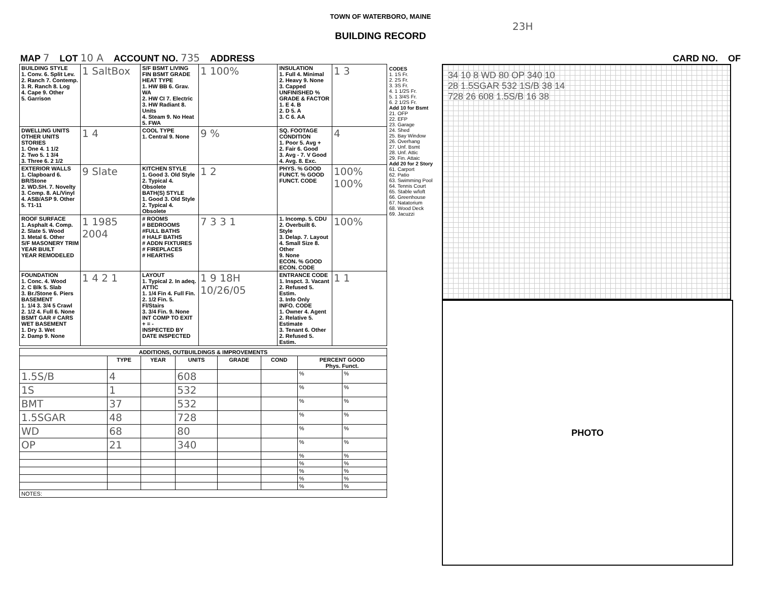TOWN OF WATERBORO, MAINE
23H
BUILDING RECORD
MAP 7 LOT 10 A ACCOUNT NO. 735 ADDRESS CARD NO. OF
| BUILDING STYLE 1. Conv. 6. Split Lev. 2. Ranch 7. Contemp. 3. R. Ranch 8. Log 4. Cape 9. Other 5. Garrison | 1 SaltBox | S/F BSMT LIVING FIN BSMT GRADE HEAT TYPE 1. HW BB 6. Grav. WA 2. HW CI 7. Electric 3. HW Radiant 8. Units 4. Steam 9. No Heat 5. FWA | 1 100% | INSULATION 1. Full 4. Minimal 2. Heavy 9. None 3. Capped UNFINISHED % GRADE & FACTOR 1. E 4. B 2. D 5. A 3. C 6. AA | 1 3 |
| DWELLING UNITS OTHER UNITS STORIES 1. One 4. 1 1/2 2. Two 5. 1 3/4 3. Three 6. 2 1/2 | 1 4 | COOL TYPE 1. Central 9. None | 9 % | SQ. FOOTAGE CONDITION 1. Poor 5. Avg + 2. Fair 6. Good 3. Avg - 7. V Good 4. Avg. 8. Exc. | 4 |
| EXTERIOR WALLS 1. Clapboard 6. BR/Stone 2. WD.SH. 7. Novelty 3. Comp. 8. AL/Vinyl 4. ASB/ASP 9. Other 5. T1-11 | 9 Slate | KITCHEN STYLE 1. Good 3. Old Style 2. Typical 4. Obsolete BATH(S) STYLE 1. Good 3. Old Style 2. Typical 4. Obsolete | 1 2 | PHYS. % GOOD FUNCT. % GOOD FUNCT. CODE | 100% 100% |
| ROOF SURFACE 1. Asphalt 4. Comp. 2. Slate 5. Wood 3. Metal 6. Other S/F MASONERY TRIM YEAR BUILT YEAR REMODELED | 1 1985 2004 | # ROOMS # BEDROOMS #FULL BATHS # HALF BATHS # ADDN FIXTURES # FIREPLACES # HEARTHS | 7 3 3 1 | 1. Incomp. 5. CDU 2. Overbuilt 6. Style 3. Delap. 7. Layout 4. Small Size 8. Other 9. None ECON. % GOOD ECON. CODE | 100% |
| FOUNDATION 1. Conc. 4. Wood 2. C Blk 5. Slab 3. Br./Stone 6. Piers BASEMENT 1. 1/4 3. 3/4 5 Crawl 2. 1/2 4. Full 6. None BSMT GAR # CARS WET BASEMENT 1. Dry 3. Wet 2. Damp 9. None | 1 4 2 1 | LAYOUT 1. Typical 2. In adeq. ATTIC 1. 1/4 Fin 4. Full Fin. 2. 1/2 Fin. 5. Fl/Stairs 3. 3/4 Fin. 9. None INT COMP TO EXIT + = - INSPECTED BY DATE INSPECTED | 1 9 18H 10/26/05 | ENTRANCE CODE 1. Inspct. 3. Vacant 2. Refused 5. Estim. 3. Info Only INFO. CODE 1. Owner 4. Agent 2. Relative 5. Estimate 3. Tenant 6. Other 2. Refused 5. Estim. | 1 1 |
| ADDITIONS, OUTBUILDINGS & IMPROVEMENTS | | | | | | | |
| --- | --- | --- | --- | --- | --- | --- | --- |
| | TYPE | YEAR | UNITS | GRADE | COND | PERCENT GOOD Phys. Funct. | |
| 1.5S/B | 4 | | 608 | | | % | % |
| 1S | 1 | | 532 | | | % | % |
| BMT | 37 | | 532 | | | % | % |
| 1.5SGAR | 48 | | 728 | | | % | % |
| WD | 68 | | 80 | | | % | % |
| OP | 21 | | 340 | | | % | % |
| | | | | | | % | % |
| | | | | | | % | % |
| | | | | | | % | % |
| | | | | | | % | % |
| | | | | | | % | % |
| NOTES: | | | | | | | |
CODES
1. 1S Fr.
2. 2S Fr.
3. 3S Fr.
4. 1 1/2S Fr.
5. 1 3/4S Fr.
6. 2 1/2S Fr.
Add 10 for Bsmt
21. OFP
22. EFP
23. Garage
24. Shed
25. Bay Window
26. Overhang
27. Unf. Bsmt
28. Unf. Attic
29. Fin. Attaic
Add 20 for 2 Story
61. Carport
62. Patio
63. Swimming Pool
64. Tennis Court
65. Stable w/loft
66. Greenhouse
67. Natatorium
68. Wood Deck
69. Jacuzzi
34 10 8 WD 80 OP 340 10
28 1.5SGAR 532 1S/B 38 14
728 26 608 1.5S/B 16 38
PHOTO